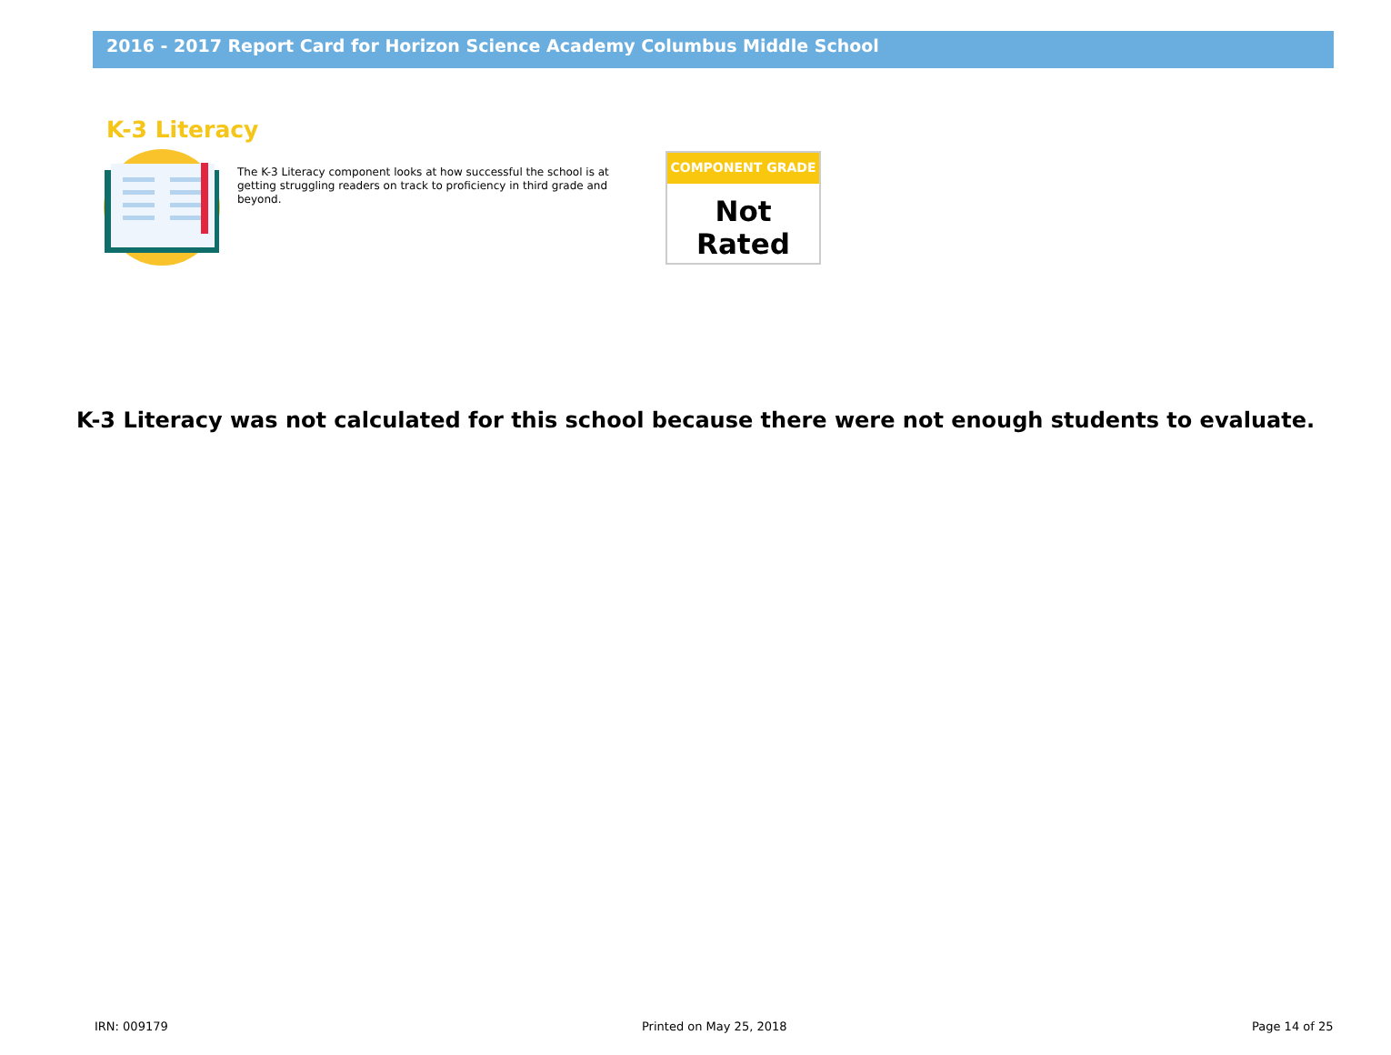2016 - 2017 Report Card for Horizon Science Academy Columbus Middle School
K-3 Literacy
The K-3 Literacy component looks at how successful the school is at getting struggling readers on track to proficiency in third grade and beyond.
COMPONENT GRADE
Not Rated
K-3 Literacy was not calculated for this school because there were not enough students to evaluate.
IRN: 009179 Printed on May 25, 2018 Page 14 of 25